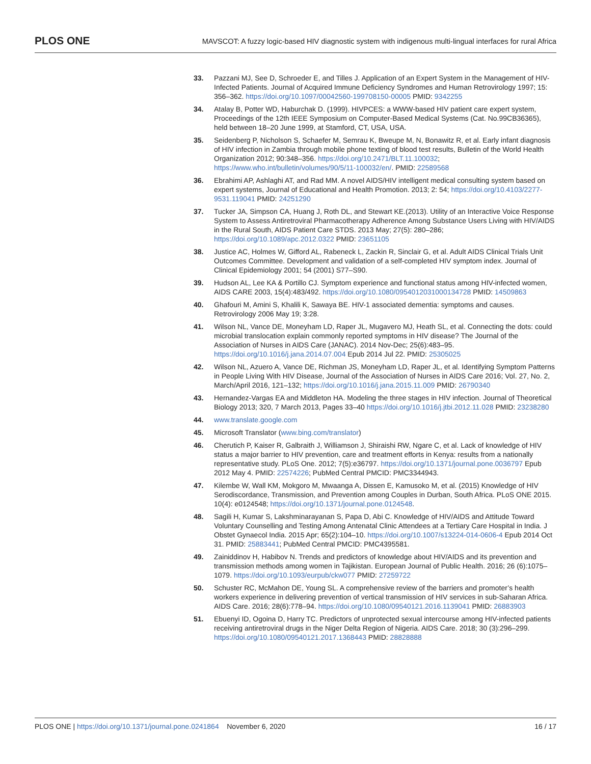PLOS ONE
MAVSCOT: A fuzzy logic-based HIV diagnostic system with indigenous multi-lingual interfaces for rural Africa
33. Pazzani MJ, See D, Schroeder E, and Tilles J. Application of an Expert System in the Management of HIV-Infected Patients. Journal of Acquired Immune Deficiency Syndromes and Human Retrovirology 1997; 15: 356–362. https://doi.org/10.1097/00042560-199708150-00005 PMID: 9342255
34. Atalay B, Potter WD, Haburchak D. (1999). HIVPCES: a WWW-based HIV patient care expert system, Proceedings of the 12th IEEE Symposium on Computer-Based Medical Systems (Cat. No.99CB36365), held between 18–20 June 1999, at Stamford, CT, USA, USA.
35. Seidenberg P, Nicholson S, Schaefer M, Semrau K, Bweupe M, N, Bonawitz R, et al. Early infant diagnosis of HIV infection in Zambia through mobile phone texting of blood test results, Bulletin of the World Health Organization 2012; 90:348–356. https://doi.org/10.2471/BLT.11.100032; https://www.who.int/bulletin/volumes/90/5/11-100032/en/. PMID: 22589568
36. Ebrahimi AP, Ashlaghi AT, and Rad MM. A novel AIDS/HIV intelligent medical consulting system based on expert systems, Journal of Educational and Health Promotion. 2013; 2: 54; https://doi.org/10.4103/2277-9531.119041 PMID: 24251290
37. Tucker JA, Simpson CA, Huang J, Roth DL, and Stewart KE.(2013). Utility of an Interactive Voice Response System to Assess Antiretroviral Pharmacotherapy Adherence Among Substance Users Living with HIV/AIDS in the Rural South, AIDS Patient Care STDS. 2013 May; 27(5): 280–286; https://doi.org/10.1089/apc.2012.0322 PMID: 23651105
38. Justice AC, Holmes W, Gifford AL, Rabeneck L, Zackin R, Sinclair G, et al. Adult AIDS Clinical Trials Unit Outcomes Committee. Development and validation of a self-completed HIV symptom index. Journal of Clinical Epidemiology 2001; 54 (2001) S77–S90.
39. Hudson AL, Lee KA & Portillo CJ. Symptom experience and functional status among HIV-infected women, AIDS CARE 2003, 15(4):483/492. https://doi.org/10.1080/0954012031000134728 PMID: 14509863
40. Ghafouri M, Amini S, Khalili K, Sawaya BE. HIV-1 associated dementia: symptoms and causes. Retrovirology 2006 May 19; 3:28.
41. Wilson NL, Vance DE, Moneyham LD, Raper JL, Mugavero MJ, Heath SL, et al. Connecting the dots: could microbial translocation explain commonly reported symptoms in HIV disease? The Journal of the Association of Nurses in AIDS Care (JANAC). 2014 Nov-Dec; 25(6):483–95. https://doi.org/10.1016/j.jana.2014.07.004 Epub 2014 Jul 22. PMID: 25305025
42. Wilson NL, Azuero A, Vance DE, Richman JS, Moneyham LD, Raper JL, et al. Identifying Symptom Patterns in People Living With HIV Disease, Journal of the Association of Nurses in AIDS Care 2016; Vol. 27, No. 2, March/April 2016, 121–132; https://doi.org/10.1016/j.jana.2015.11.009 PMID: 26790340
43. Hernandez-Vargas EA and Middleton HA. Modeling the three stages in HIV infection. Journal of Theoretical Biology 2013; 320, 7 March 2013, Pages 33–40 https://doi.org/10.1016/j.jtbi.2012.11.028 PMID: 23238280
44. www.translate.google.com
45. Microsoft Translator (www.bing.com/translator)
46. Cherutich P, Kaiser R, Galbraith J, Williamson J, Shiraishi RW, Ngare C, et al. Lack of knowledge of HIV status a major barrier to HIV prevention, care and treatment efforts in Kenya: results from a nationally representative study. PLoS One. 2012; 7(5):e36797. https://doi.org/10.1371/journal.pone.0036797 Epub 2012 May 4. PMID: 22574226; PubMed Central PMCID: PMC3344943.
47. Kilembe W, Wall KM, Mokgoro M, Mwaanga A, Dissen E, Kamusoko M, et al. (2015) Knowledge of HIV Serodiscordance, Transmission, and Prevention among Couples in Durban, South Africa. PLoS ONE 2015. 10(4): e0124548; https://doi.org/10.1371/journal.pone.0124548.
48. Sagili H, Kumar S, Lakshminarayanan S, Papa D, Abi C. Knowledge of HIV/AIDS and Attitude Toward Voluntary Counselling and Testing Among Antenatal Clinic Attendees at a Tertiary Care Hospital in India. J Obstet Gynaecol India. 2015 Apr; 65(2):104–10. https://doi.org/10.1007/s13224-014-0606-4 Epub 2014 Oct 31. PMID: 25883441; PubMed Central PMCID: PMC4395581.
49. Zainiddinov H, Habibov N. Trends and predictors of knowledge about HIV/AIDS and its prevention and transmission methods among women in Tajikistan. European Journal of Public Health. 2016; 26 (6):1075–1079. https://doi.org/10.1093/eurpub/ckw077 PMID: 27259722
50. Schuster RC, McMahon DE, Young SL. A comprehensive review of the barriers and promoter’s health workers experience in delivering prevention of vertical transmission of HIV services in sub-Saharan Africa. AIDS Care. 2016; 28(6):778–94. https://doi.org/10.1080/09540121.2016.1139041 PMID: 26883903
51. Ebuenyi ID, Ogoina D, Harry TC. Predictors of unprotected sexual intercourse among HIV-infected patients receiving antiretroviral drugs in the Niger Delta Region of Nigeria. AIDS Care. 2018; 30 (3):296–299. https://doi.org/10.1080/09540121.2017.1368443 PMID: 28828888
PLOS ONE | https://doi.org/10.1371/journal.pone.0241864 November 6, 2020
16 / 17